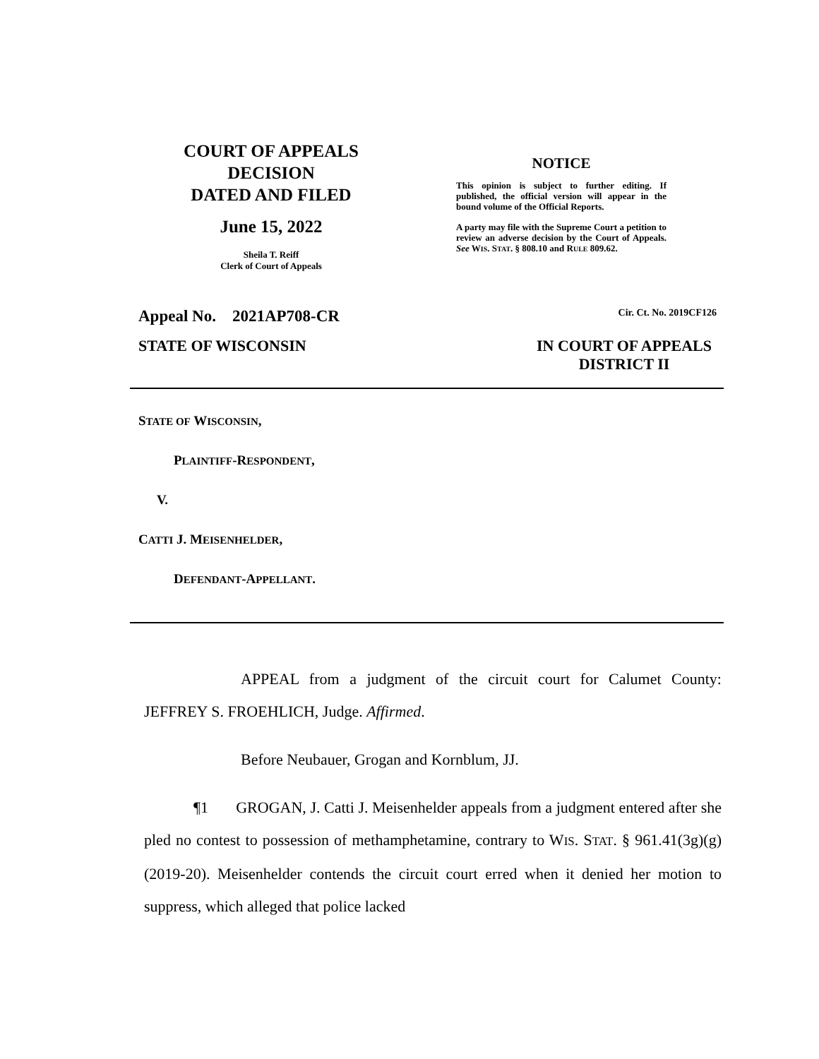COURT OF APPEALS
DECISION
DATED AND FILED
June 15, 2022
Sheila T. Reiff
Clerk of Court of Appeals
NOTICE
This opinion is subject to further editing. If published, the official version will appear in the bound volume of the Official Reports.
A party may file with the Supreme Court a petition to review an adverse decision by the Court of Appeals. See WIS. STAT. § 808.10 and RULE 809.62.
Appeal No. 2021AP708-CR Cir. Ct. No. 2019CF126
STATE OF WISCONSIN IN COURT OF APPEALS
DISTRICT II
STATE OF WISCONSIN,
PLAINTIFF-RESPONDENT,
V.
CATTI J. MEISENHELDER,
DEFENDANT-APPELLANT.
APPEAL from a judgment of the circuit court for Calumet County: JEFFREY S. FROEHLICH, Judge. Affirmed.
Before Neubauer, Grogan and Kornblum, JJ.
¶1 GROGAN, J. Catti J. Meisenhelder appeals from a judgment entered after she pled no contest to possession of methamphetamine, contrary to WIS. STAT. § 961.41(3g)(g) (2019-20). Meisenhelder contends the circuit court erred when it denied her motion to suppress, which alleged that police lacked